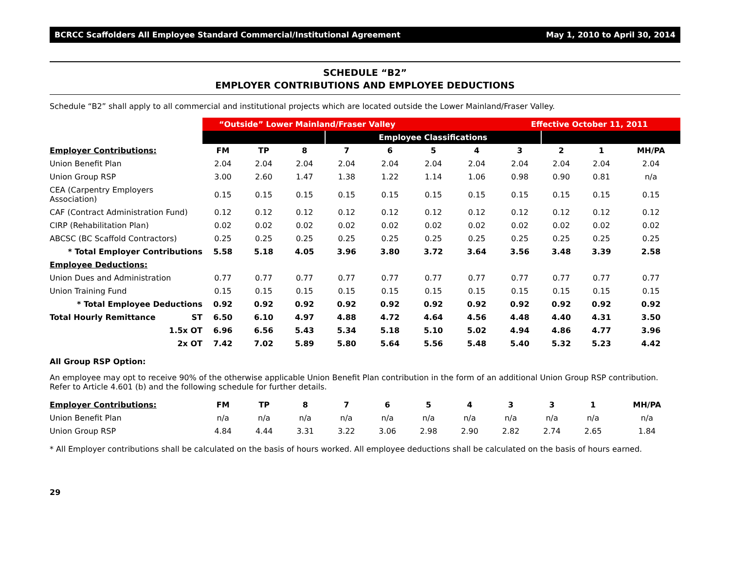BCRCC Scaffolders All Employee Standard Commercial/Institutional Agreement May 1, 2010 to April 30, 2014
SCHEDULE “B2”
EMPLOYER CONTRIBUTIONS AND EMPLOYEE DEDUCTIONS
Schedule “B2” shall apply to all commercial and institutional projects which are located outside the Lower Mainland/Fraser Valley.
| | “Outside” Lower Mainland/Fraser Valley | | | | | | | Effective October 11, 2011 | | | |
| | | | | Employee Classifications | | | | | | | |
| Employer Contributions: | FM | TP | 8 | 7 | 6 | 5 | 4 | 3 | 2 | 1 | MH/PA |
| Union Benefit Plan | 2.04 | 2.04 | 2.04 | 2.04 | 2.04 | 2.04 | 2.04 | 2.04 | 2.04 | 2.04 | 2.04 |
| Union Group RSP | 3.00 | 2.60 | 1.47 | 1.38 | 1.22 | 1.14 | 1.06 | 0.98 | 0.90 | 0.81 | n/a |
| CEA (Carpentry Employers Association) | 0.15 | 0.15 | 0.15 | 0.15 | 0.15 | 0.15 | 0.15 | 0.15 | 0.15 | 0.15 | 0.15 |
| CAF (Contract Administration Fund) | 0.12 | 0.12 | 0.12 | 0.12 | 0.12 | 0.12 | 0.12 | 0.12 | 0.12 | 0.12 | 0.12 |
| CIRP (Rehabilitation Plan) | 0.02 | 0.02 | 0.02 | 0.02 | 0.02 | 0.02 | 0.02 | 0.02 | 0.02 | 0.02 | 0.02 |
| ABCSC (BC Scaffold Contractors) | 0.25 | 0.25 | 0.25 | 0.25 | 0.25 | 0.25 | 0.25 | 0.25 | 0.25 | 0.25 | 0.25 |
| * Total Employer Contributions | 5.58 | 5.18 | 4.05 | 3.96 | 3.80 | 3.72 | 3.64 | 3.56 | 3.48 | 3.39 | 2.58 |
| Employee Deductions: | | | | | | | | | | | |
| Union Dues and Administration | 0.77 | 0.77 | 0.77 | 0.77 | 0.77 | 0.77 | 0.77 | 0.77 | 0.77 | 0.77 | 0.77 |
| Union Training Fund | 0.15 | 0.15 | 0.15 | 0.15 | 0.15 | 0.15 | 0.15 | 0.15 | 0.15 | 0.15 | 0.15 |
| * Total Employee Deductions | 0.92 | 0.92 | 0.92 | 0.92 | 0.92 | 0.92 | 0.92 | 0.92 | 0.92 | 0.92 | 0.92 |
| Total Hourly Remittance ST | 6.50 | 6.10 | 4.97 | 4.88 | 4.72 | 4.64 | 4.56 | 4.48 | 4.40 | 4.31 | 3.50 |
| 1.5x OT | 6.96 | 6.56 | 5.43 | 5.34 | 5.18 | 5.10 | 5.02 | 4.94 | 4.86 | 4.77 | 3.96 |
| 2x OT | 7.42 | 7.02 | 5.89 | 5.80 | 5.64 | 5.56 | 5.48 | 5.40 | 5.32 | 5.23 | 4.42 |
All Group RSP Option:
An employee may opt to receive 90% of the otherwise applicable Union Benefit Plan contribution in the form of an additional Union Group RSP contribution. Refer to Article 4.601 (b) and the following schedule for further details.
| Employer Contributions: | FM | TP | 8 | 7 | 6 | 5 | 4 | 3 | 3 | 1 | MH/PA |
| Union Benefit Plan | n/a | n/a | n/a | n/a | n/a | n/a | n/a | n/a | n/a | n/a | n/a |
| Union Group RSP | 4.84 | 4.44 | 3.31 | 3.22 | 3.06 | 2.98 | 2.90 | 2.82 | 2.74 | 2.65 | 1.84 |
* All Employer contributions shall be calculated on the basis of hours worked. All employee deductions shall be calculated on the basis of hours earned.
29